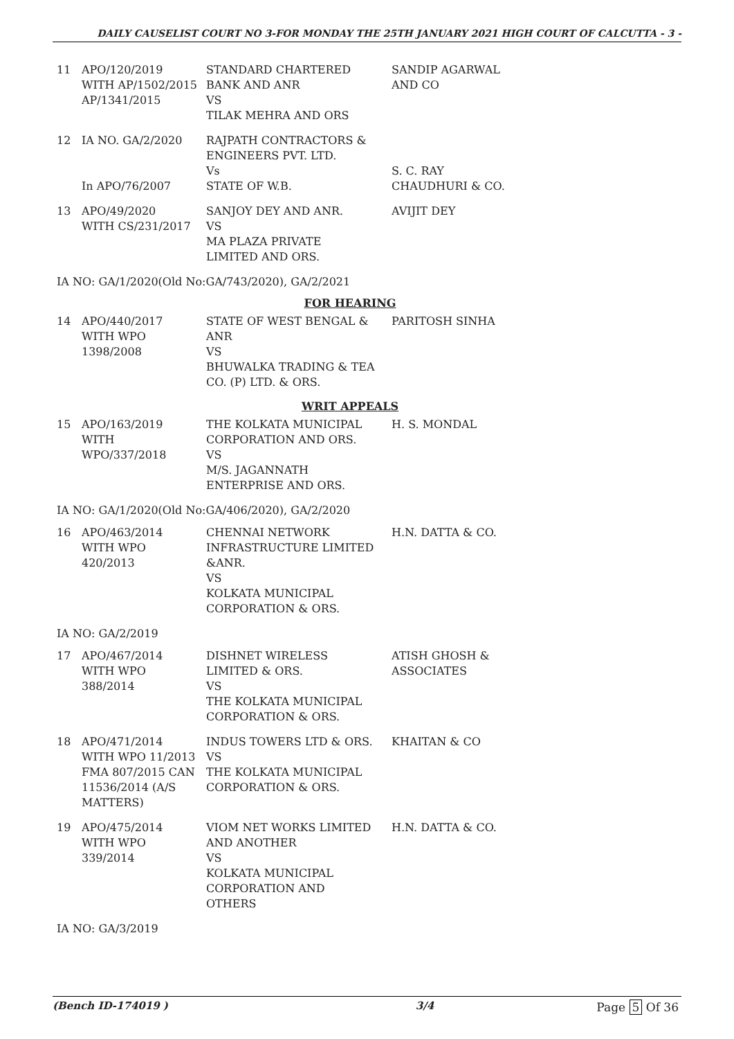DAILY CAUSELIST COURT NO 3-FOR MONDAY THE 25TH JANUARY 2021 HIGH COURT OF CALCUTTA - 3 -
| 11 | APO/120/2019 WITH AP/1502/2015 AP/1341/2015 | STANDARD CHARTERED BANK AND ANR VS TILAK MEHRA AND ORS | SANDIP AGARWAL AND CO |
| 12 | IA NO. GA/2/2020 In APO/76/2007 | RAJPATH CONTRACTORS & ENGINEERS PVT. LTD. Vs STATE OF W.B. | S. C. RAY CHAUDHURI & CO. |
| 13 | APO/49/2020 WITH CS/231/2017 | SANJOY DEY AND ANR. VS MA PLAZA PRIVATE LIMITED AND ORS. | AVIJIT DEY |
IA NO: GA/1/2020(Old No:GA/743/2020), GA/2/2021
FOR HEARING
| 14 | APO/440/2017 WITH WPO 1398/2008 | STATE OF WEST BENGAL & ANR VS BHUWALKA TRADING & TEA CO. (P) LTD. & ORS. | PARITOSH SINHA |
WRIT APPEALS
| 15 | APO/163/2019 WITH WPO/337/2018 | THE KOLKATA MUNICIPAL CORPORATION AND ORS. VS M/S. JAGANNATH ENTERPRISE AND ORS. | H. S. MONDAL |
IA NO: GA/1/2020(Old No:GA/406/2020), GA/2/2020
| 16 | APO/463/2014 WITH WPO 420/2013 | CHENNAI NETWORK INFRASTRUCTURE LIMITED &ANR. VS KOLKATA MUNICIPAL CORPORATION & ORS. | H.N. DATTA & CO. |
IA NO: GA/2/2019
| 17 | APO/467/2014 WITH WPO 388/2014 | DISHNET WIRELESS LIMITED & ORS. VS THE KOLKATA MUNICIPAL CORPORATION & ORS. | ATISH GHOSH & ASSOCIATES |
| 18 | APO/471/2014 WITH WPO 11/2013 FMA 807/2015 CAN 11536/2014 (A/S MATTERS) | INDUS TOWERS LTD & ORS. VS THE KOLKATA MUNICIPAL CORPORATION & ORS. | KHAITAN & CO |
| 19 | APO/475/2014 WITH WPO 339/2014 | VIOM NET WORKS LIMITED AND ANOTHER VS KOLKATA MUNICIPAL CORPORATION AND OTHERS | H.N. DATTA & CO. |
IA NO: GA/3/2019
(Bench ID-174019 ) 3/4 Page 5 Of 36